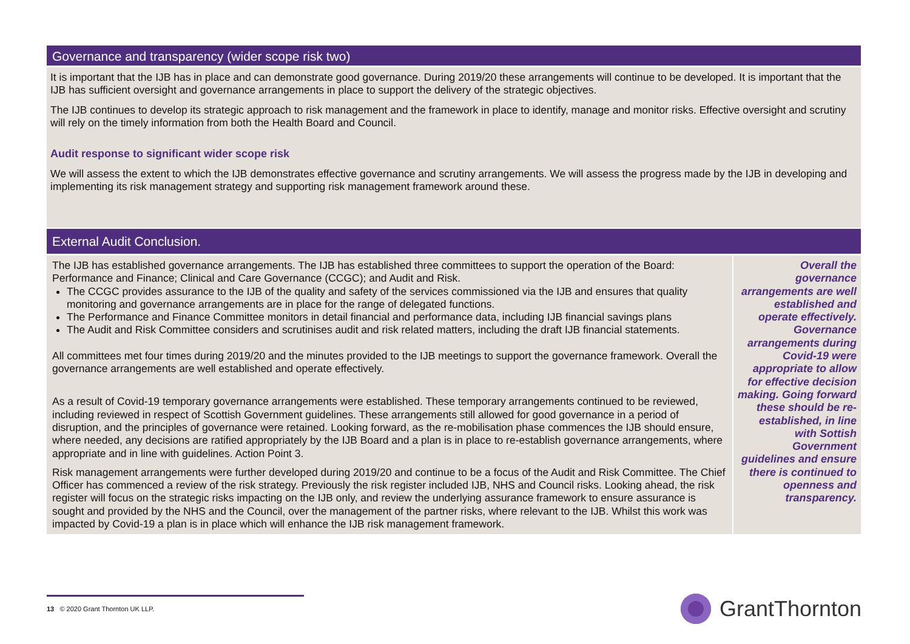Governance and transparency (wider scope risk two)
It is important that the IJB has in place and can demonstrate good governance. During 2019/20 these arrangements will continue to be developed. It is important that the IJB has sufficient oversight and governance arrangements in place to support the delivery of the strategic objectives.
The IJB continues to develop its strategic approach to risk management and the framework in place to identify, manage and monitor risks. Effective oversight and scrutiny will rely on the timely information from both the Health Board and Council.
Audit response to significant wider scope risk
We will assess the extent to which the IJB demonstrates effective governance and scrutiny arrangements. We will assess the progress made by the IJB in developing and implementing its risk management strategy and supporting risk management framework around these.
External Audit Conclusion.
The IJB has established governance arrangements. The IJB has established three committees to support the operation of the Board: Performance and Finance; Clinical and Care Governance (CCGC); and Audit and Risk.
The CCGC provides assurance to the IJB of the quality and safety of the services commissioned via the IJB and ensures that quality monitoring and governance arrangements are in place for the range of delegated functions.
The Performance and Finance Committee monitors in detail financial and performance data, including IJB financial savings plans
The Audit and Risk Committee considers and scrutinises audit and risk related matters, including the draft IJB financial statements.
All committees met four times during 2019/20 and the minutes provided to the IJB meetings to support the governance framework. Overall the governance arrangements are well established and operate effectively.
As a result of Covid-19 temporary governance arrangements were established. These temporary arrangements continued to be reviewed, including reviewed in respect of Scottish Government guidelines. These arrangements still allowed for good governance in a period of disruption, and the principles of governance were retained. Looking forward, as the re-mobilisation phase commences the IJB should ensure, where needed, any decisions are ratified appropriately by the IJB Board and a plan is in place to re-establish governance arrangements, where appropriate and in line with guidelines. Action Point 3.
Risk management arrangements were further developed during 2019/20 and continue to be a focus of the Audit and Risk Committee. The Chief Officer has commenced a review of the risk strategy. Previously the risk register included IJB, NHS and Council risks. Looking ahead, the risk register will focus on the strategic risks impacting on the IJB only, and review the underlying assurance framework to ensure assurance is sought and provided by the NHS and the Council, over the management of the partner risks, where relevant to the IJB. Whilst this work was impacted by Covid-19 a plan is in place which will enhance the IJB risk management framework.
Overall the governance arrangements are well established and operate effectively. Governance arrangements during Covid-19 were appropriate to allow for effective decision making. Going forward these should be re-established, in line with Sottish Government guidelines and ensure there is continued to openness and transparency.
13 © 2020 Grant Thornton UK LLP. GrantThornton